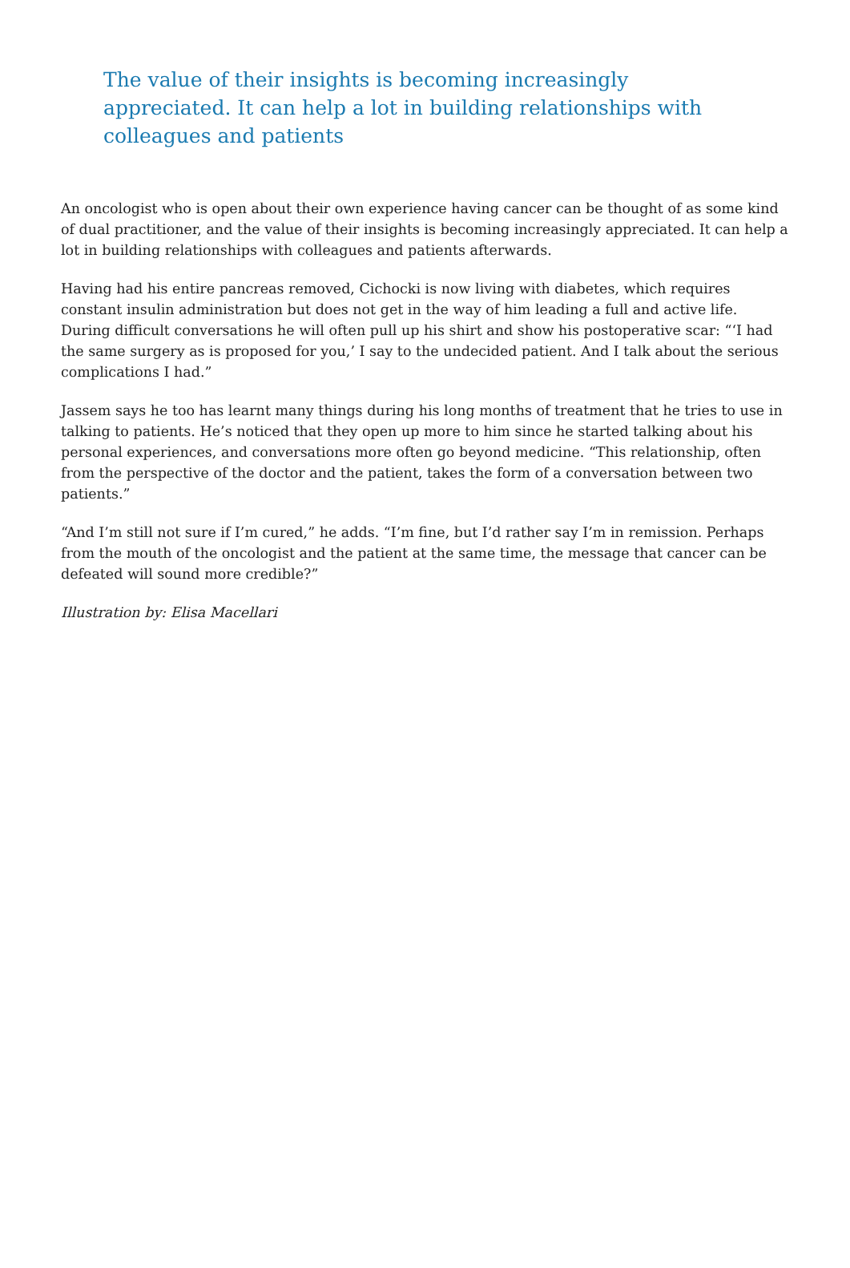The value of their insights is becoming increasingly appreciated. It can help a lot in building relationships with colleagues and patients
An oncologist who is open about their own experience having cancer can be thought of as some kind of dual practitioner, and the value of their insights is becoming increasingly appreciated. It can help a lot in building relationships with colleagues and patients afterwards.
Having had his entire pancreas removed, Cichocki is now living with diabetes, which requires constant insulin administration but does not get in the way of him leading a full and active life. During difficult conversations he will often pull up his shirt and show his postoperative scar: “‘I had the same surgery as is proposed for you,’ I say to the undecided patient. And I talk about the serious complications I had.”
Jassem says he too has learnt many things during his long months of treatment that he tries to use in talking to patients. He’s noticed that they open up more to him since he started talking about his personal experiences, and conversations more often go beyond medicine. “This relationship, often from the perspective of the doctor and the patient, takes the form of a conversation between two patients.”
“And I’m still not sure if I’m cured,” he adds. “I’m fine, but I’d rather say I’m in remission. Perhaps from the mouth of the oncologist and the patient at the same time, the message that cancer can be defeated will sound more credible?”
Illustration by: Elisa Macellari